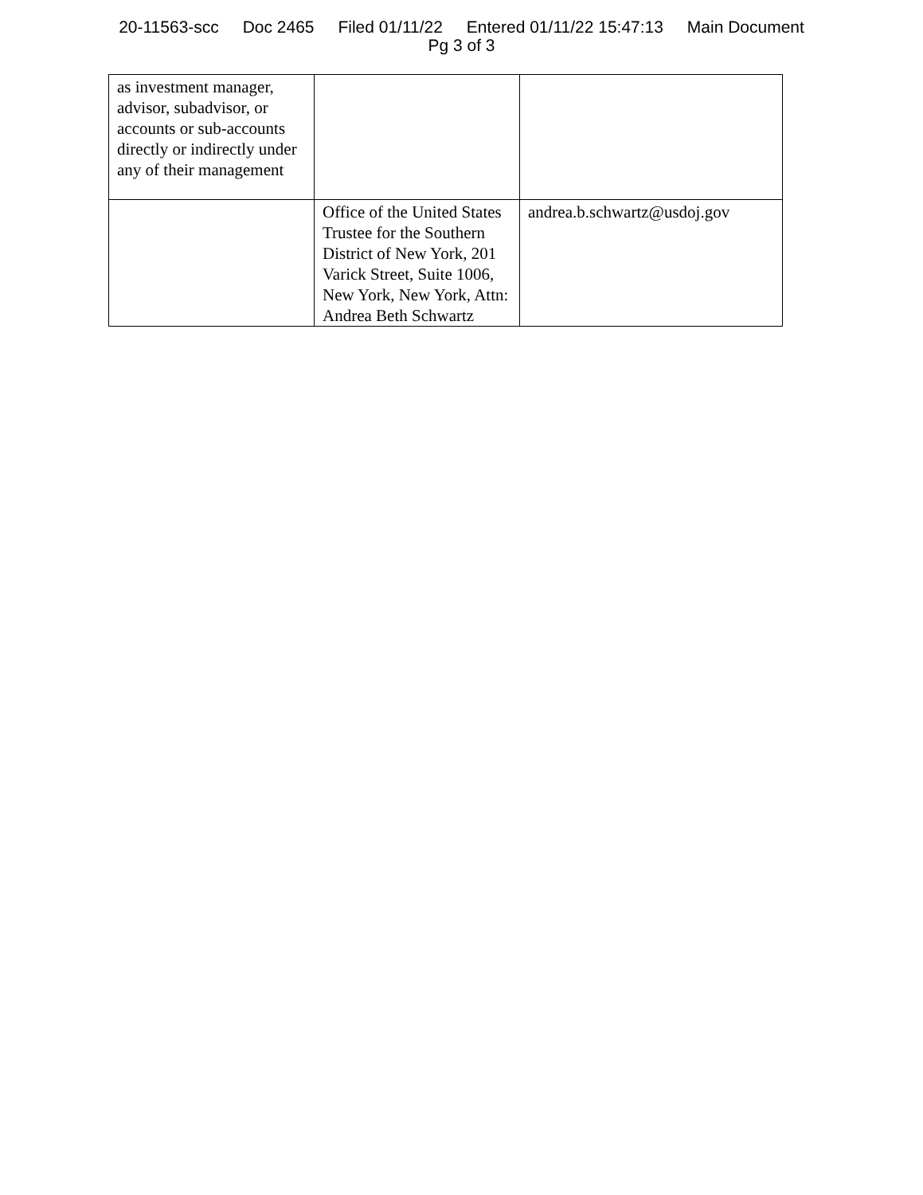20-11563-scc Doc 2465 Filed 01/11/22 Entered 01/11/22 15:47:13 Main Document
Pg 3 of 3
| as investment manager, advisor, subadvisor, or accounts or sub-accounts directly or indirectly under any of their management | | |
| | Office of the United States Trustee for the Southern District of New York, 201 Varick Street, Suite 1006, New York, New York, Attn: Andrea Beth Schwartz | andrea.b.schwartz@usdoj.gov |